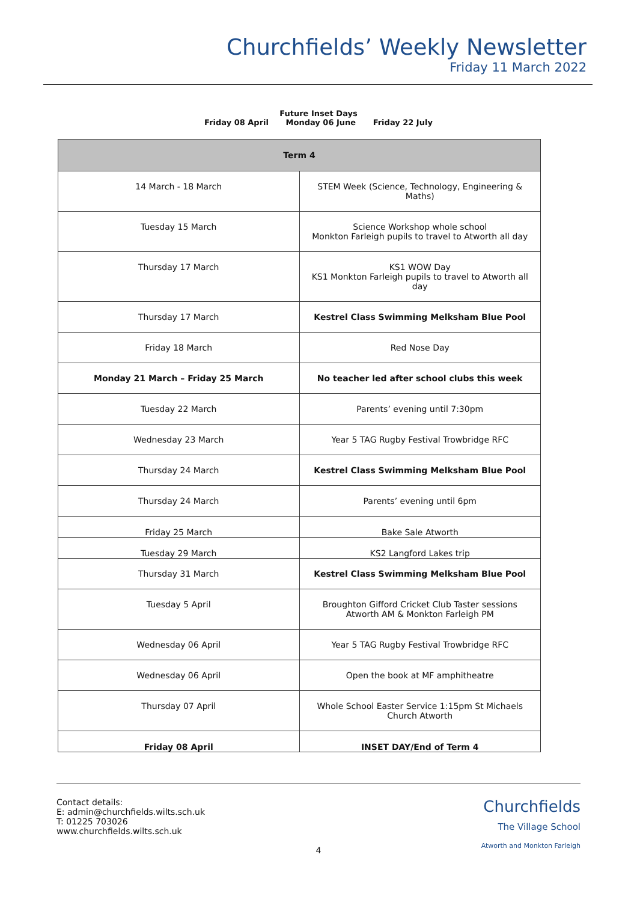Churchfields’ Weekly Newsletter
Friday 11 March 2022
Future Inset Days
Friday 08 April Monday 06 June Friday 22 July
| Term 4 | |
| --- | --- |
| 14 March - 18 March | STEM Week (Science, Technology, Engineering & Maths) |
| Tuesday 15 March | Science Workshop whole school Monkton Farleigh pupils to travel to Atworth all day |
| Thursday 17 March | KS1 WOW Day KS1 Monkton Farleigh pupils to travel to Atworth all day |
| Thursday 17 March | Kestrel Class Swimming Melksham Blue Pool |
| Friday 18 March | Red Nose Day |
| Monday 21 March – Friday 25 March | No teacher led after school clubs this week |
| Tuesday 22 March | Parents’ evening until 7:30pm |
| Wednesday 23 March | Year 5 TAG Rugby Festival Trowbridge RFC |
| Thursday 24 March | Kestrel Class Swimming Melksham Blue Pool |
| Thursday 24 March | Parents’ evening until 6pm |
| Friday 25 March | Bake Sale Atworth |
| Tuesday 29 March | KS2 Langford Lakes trip |
| Thursday 31 March | Kestrel Class Swimming Melksham Blue Pool |
| Tuesday 5 April | Broughton Gifford Cricket Club Taster sessions Atworth AM & Monkton Farleigh PM |
| Wednesday 06 April | Year 5 TAG Rugby Festival Trowbridge RFC |
| Wednesday 06 April | Open the book at MF amphitheatre |
| Thursday 07 April | Whole School Easter Service 1:15pm St Michaels Church Atworth |
| Friday 08 April | INSET DAY/End of Term 4 |
Contact details:
E: admin@churchfields.wilts.sch.uk
T: 01225 703026
www.churchfields.wilts.sch.uk
Churchfields
The Village School
Atworth and Monkton Farleigh
4